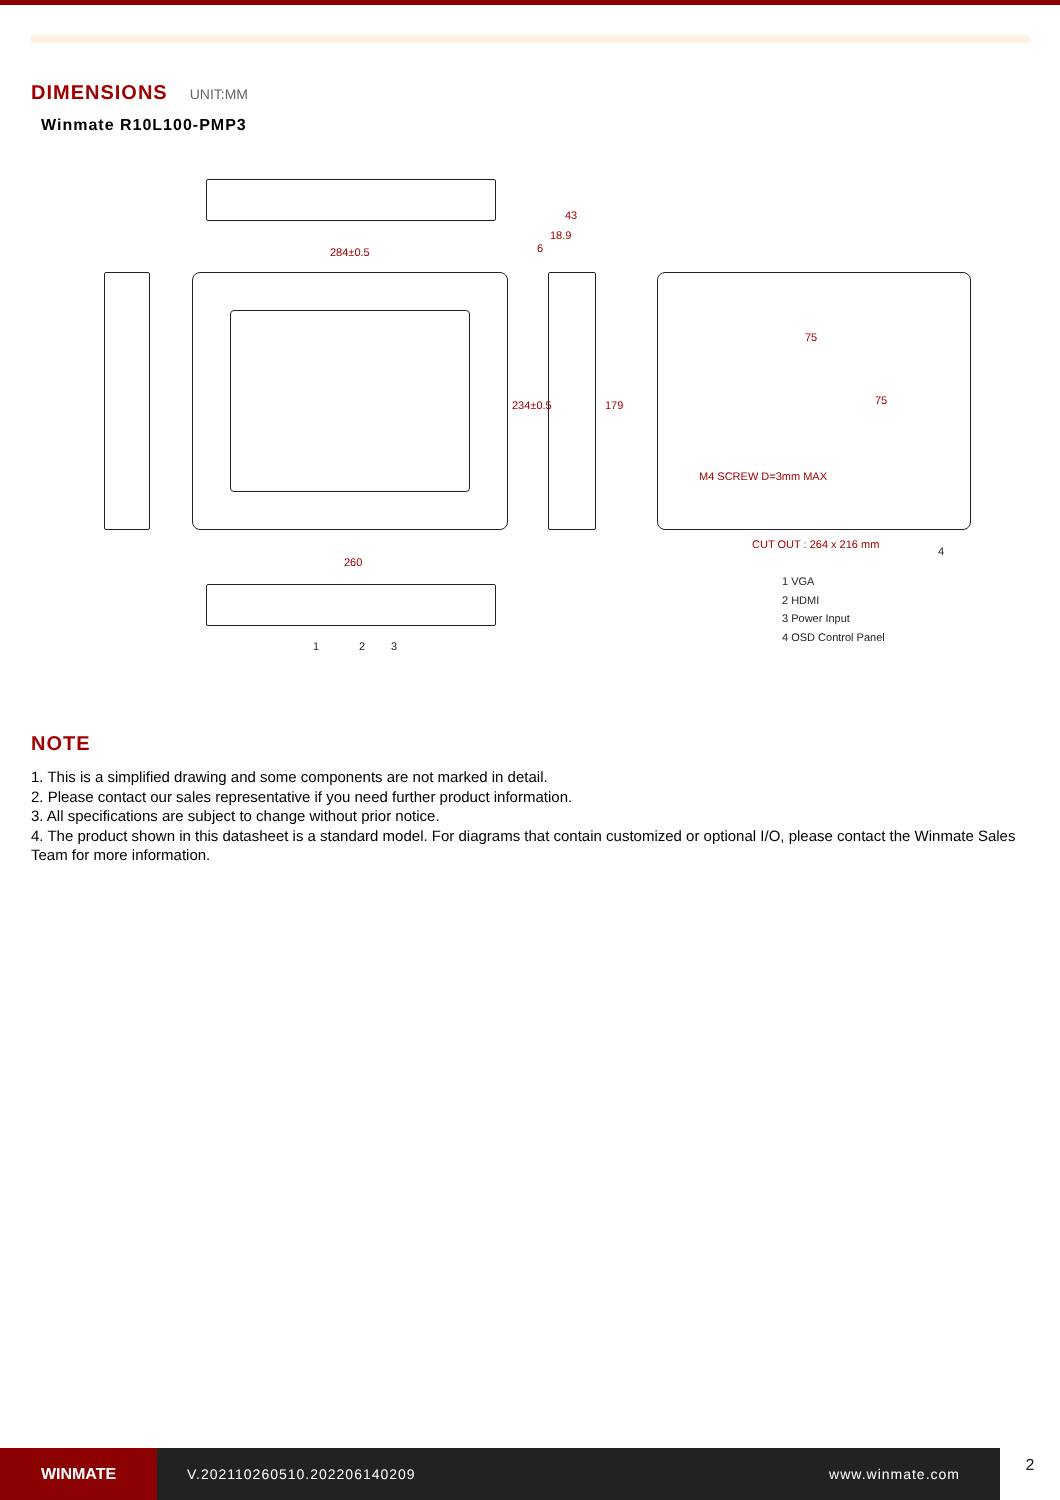DIMENSIONS
UNIT:MM
Winmate R10L100-PMP3
284±0.5
43
18.9
6
234±0.5 179
75
75
M4 SCREW D=3mm MAX
CUT OUT : 264 x 216 mm
4
260
1 2 3
1 VGA
2 HDMI
3 Power Input
4 OSD Control Panel
NOTE
1. This is a simplified drawing and some components are not marked in detail.
2. Please contact our sales representative if you need further product information.
3. All specifications are subject to change without prior notice.
4. The product shown in this datasheet is a standard model. For diagrams that contain customized or optional I/O, please contact the Winmate Sales Team for more information.
WINMATE
V.202110260510.202206140209 www.winmate.com
2